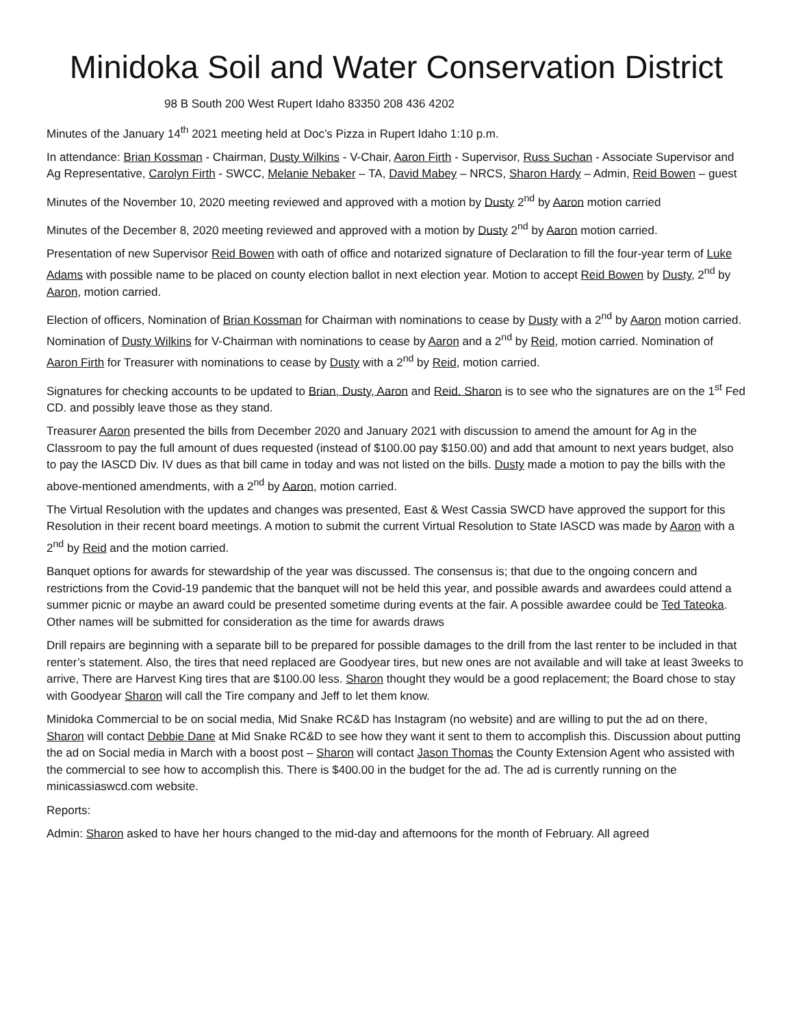Minidoka Soil and Water Conservation District
98 B South 200 West Rupert Idaho 83350 208 436 4202
Minutes of the January 14<sup>th</sup> 2021 meeting held at Doc’s Pizza in Rupert Idaho 1:10 p.m.
In attendance: Brian Kossman - Chairman, Dusty Wilkins - V-Chair, Aaron Firth - Supervisor, Russ Suchan - Associate Supervisor and Ag Representative, Carolyn Firth - SWCC, Melanie Nebaker – TA, David Mabey – NRCS, Sharon Hardy – Admin, Reid Bowen – guest
Minutes of the November 10, 2020 meeting reviewed and approved with a motion by Dusty 2<sup>nd</sup> by Aaron motion carried
Minutes of the December 8, 2020 meeting reviewed and approved with a motion by Dusty 2<sup>nd</sup> by Aaron motion carried.
Presentation of new Supervisor Reid Bowen with oath of office and notarized signature of Declaration to fill the four-year term of Luke Adams with possible name to be placed on county election ballot in next election year. Motion to accept Reid Bowen by Dusty, 2<sup>nd</sup> by Aaron, motion carried.
Election of officers, Nomination of Brian Kossman for Chairman with nominations to cease by Dusty with a 2<sup>nd</sup> by Aaron motion carried. Nomination of Dusty Wilkins for V-Chairman with nominations to cease by Aaron and a 2<sup>nd</sup> by Reid, motion carried. Nomination of Aaron Firth for Treasurer with nominations to cease by Dusty with a 2<sup>nd</sup> by Reid, motion carried.
Signatures for checking accounts to be updated to Brian, Dusty, Aaron and Reid. Sharon is to see who the signatures are on the 1<sup>st</sup> Fed CD. and possibly leave those as they stand.
Treasurer Aaron presented the bills from December 2020 and January 2021 with discussion to amend the amount for Ag in the Classroom to pay the full amount of dues requested (instead of $100.00 pay $150.00) and add that amount to next years budget, also to pay the IASCD Div. IV dues as that bill came in today and was not listed on the bills. Dusty made a motion to pay the bills with the above-mentioned amendments, with a 2<sup>nd</sup> by Aaron, motion carried.
The Virtual Resolution with the updates and changes was presented, East & West Cassia SWCD have approved the support for this Resolution in their recent board meetings. A motion to submit the current Virtual Resolution to State IASCD was made by Aaron with a 2<sup>nd</sup> by Reid and the motion carried.
Banquet options for awards for stewardship of the year was discussed. The consensus is; that due to the ongoing concern and restrictions from the Covid-19 pandemic that the banquet will not be held this year, and possible awards and awardees could attend a summer picnic or maybe an award could be presented sometime during events at the fair. A possible awardee could be Ted Tateoka. Other names will be submitted for consideration as the time for awards draws
Drill repairs are beginning with a separate bill to be prepared for possible damages to the drill from the last renter to be included in that renter’s statement. Also, the tires that need replaced are Goodyear tires, but new ones are not available and will take at least 3weeks to arrive, There are Harvest King tires that are $100.00 less. Sharon thought they would be a good replacement; the Board chose to stay with Goodyear Sharon will call the Tire company and Jeff to let them know.
Minidoka Commercial to be on social media, Mid Snake RC&D has Instagram (no website) and are willing to put the ad on there, Sharon will contact Debbie Dane at Mid Snake RC&D to see how they want it sent to them to accomplish this. Discussion about putting the ad on Social media in March with a boost post – Sharon will contact Jason Thomas the County Extension Agent who assisted with the commercial to see how to accomplish this. There is $400.00 in the budget for the ad. The ad is currently running on the minicassiaswcd.com website.
Reports:
Admin: Sharon asked to have her hours changed to the mid-day and afternoons for the month of February. All agreed